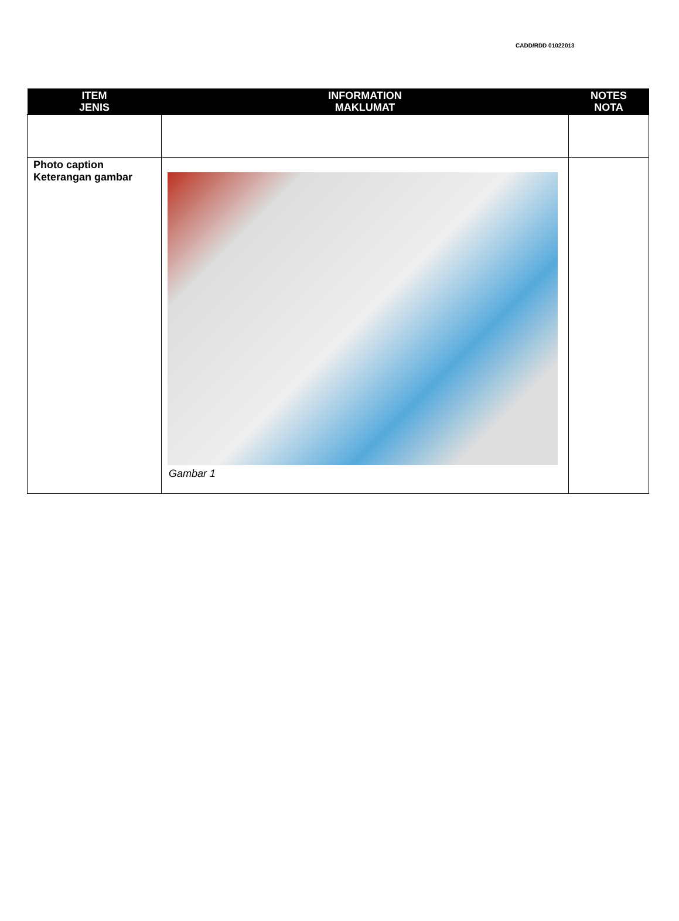CADD/RDD 01022013
| ITEM JENIS | INFORMATION MAKLUMAT | NOTES NOTA |
| --- | --- | --- |
| Photo caption Keterangan gambar | Gambar 1 | |